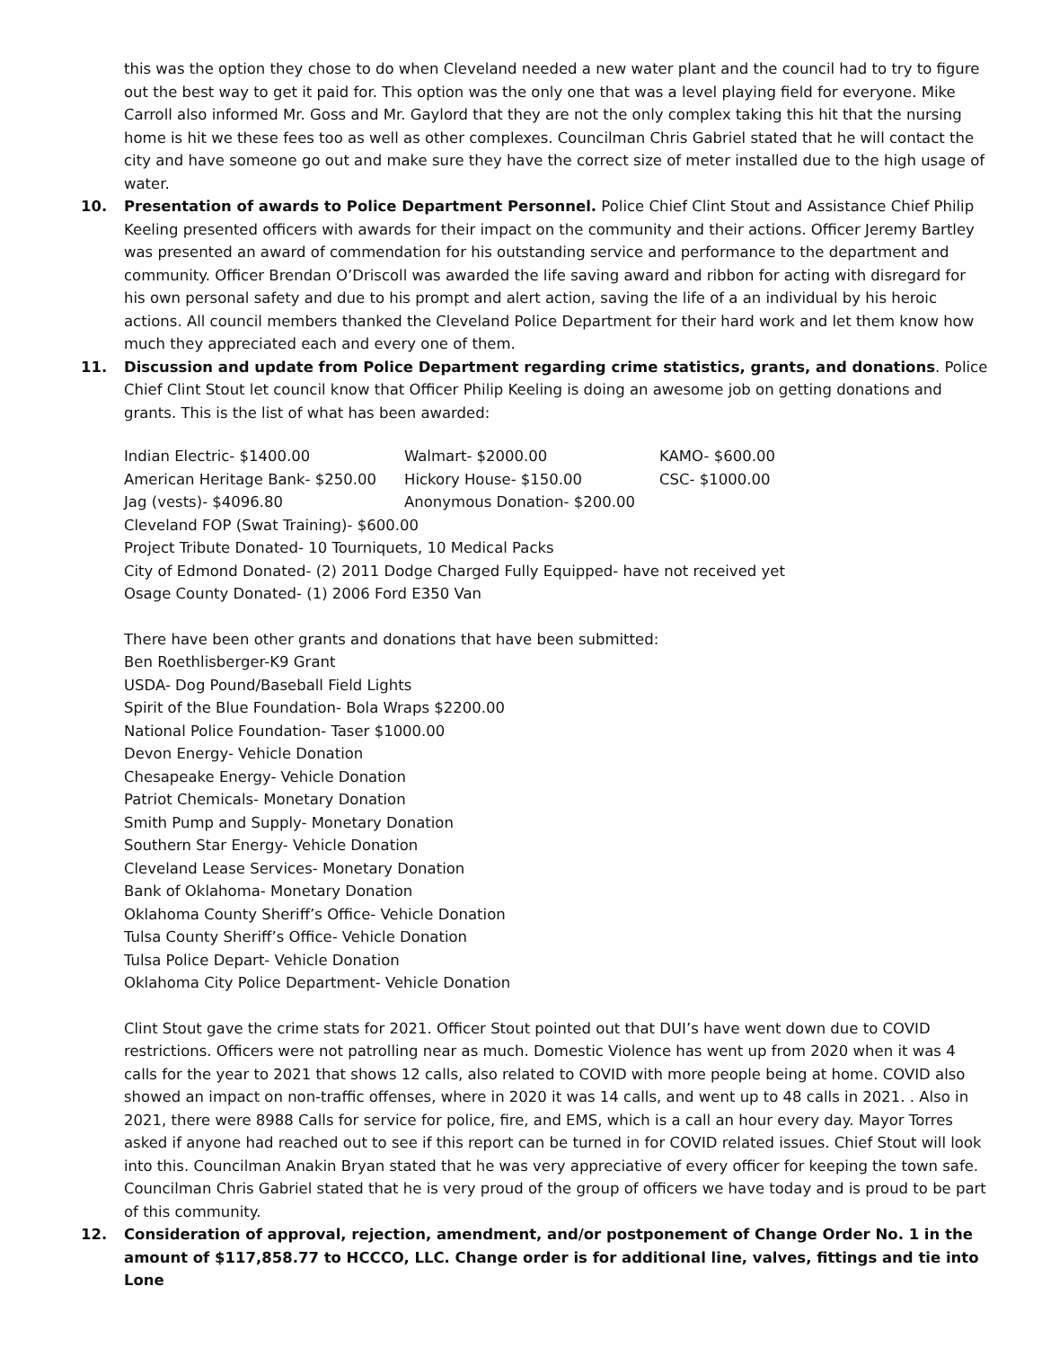this was the option they chose to do when Cleveland needed a new water plant and the council had to try to figure out the best way to get it paid for. This option was the only one that was a level playing field for everyone. Mike Carroll also informed Mr. Goss and Mr. Gaylord that they are not the only complex taking this hit that the nursing home is hit we these fees too as well as other complexes. Councilman Chris Gabriel stated that he will contact the city and have someone go out and make sure they have the correct size of meter installed due to the high usage of water.
10. Presentation of awards to Police Department Personnel. Police Chief Clint Stout and Assistance Chief Philip Keeling presented officers with awards for their impact on the community and their actions. Officer Jeremy Bartley was presented an award of commendation for his outstanding service and performance to the department and community. Officer Brendan O’Driscoll was awarded the life saving award and ribbon for acting with disregard for his own personal safety and due to his prompt and alert action, saving the life of a an individual by his heroic actions. All council members thanked the Cleveland Police Department for their hard work and let them know how much they appreciated each and every one of them.
11. Discussion and update from Police Department regarding crime statistics, grants, and donations. Police Chief Clint Stout let council know that Officer Philip Keeling is doing an awesome job on getting donations and grants. This is the list of what has been awarded:
Indian Electric- $1400.00 Walmart- $2000.00 KAMO- $600.00 American Heritage Bank- $250.00 Hickory House- $150.00 CSC- $1000.00 Jag (vests)- $4096.80 Anonymous Donation- $200.00
Cleveland FOP (Swat Training)- $600.00
Project Tribute Donated- 10 Tourniquets, 10 Medical Packs
City of Edmond Donated- (2) 2011 Dodge Charged Fully Equipped- have not received yet
Osage County Donated- (1) 2006 Ford E350 Van
There have been other grants and donations that have been submitted:
Ben Roethlisberger-K9 Grant
USDA- Dog Pound/Baseball Field Lights
Spirit of the Blue Foundation- Bola Wraps $2200.00
National Police Foundation- Taser $1000.00
Devon Energy- Vehicle Donation
Chesapeake Energy- Vehicle Donation
Patriot Chemicals- Monetary Donation
Smith Pump and Supply- Monetary Donation
Southern Star Energy- Vehicle Donation
Cleveland Lease Services- Monetary Donation
Bank of Oklahoma- Monetary Donation
Oklahoma County Sheriff’s Office- Vehicle Donation
Tulsa County Sheriff’s Office- Vehicle Donation
Tulsa Police Depart- Vehicle Donation
Oklahoma City Police Department- Vehicle Donation
Clint Stout gave the crime stats for 2021. Officer Stout pointed out that DUI’s have went down due to COVID restrictions. Officers were not patrolling near as much. Domestic Violence has went up from 2020 when it was 4 calls for the year to 2021 that shows 12 calls, also related to COVID with more people being at home. COVID also showed an impact on non-traffic offenses, where in 2020 it was 14 calls, and went up to 48 calls in 2021. . Also in 2021, there were 8988 Calls for service for police, fire, and EMS, which is a call an hour every day. Mayor Torres asked if anyone had reached out to see if this report can be turned in for COVID related issues. Chief Stout will look into this. Councilman Anakin Bryan stated that he was very appreciative of every officer for keeping the town safe. Councilman Chris Gabriel stated that he is very proud of the group of officers we have today and is proud to be part of this community.
12. Consideration of approval, rejection, amendment, and/or postponement of Change Order No. 1 in the amount of $117,858.77 to HCCCO, LLC. Change order is for additional line, valves, fittings and tie into Lone